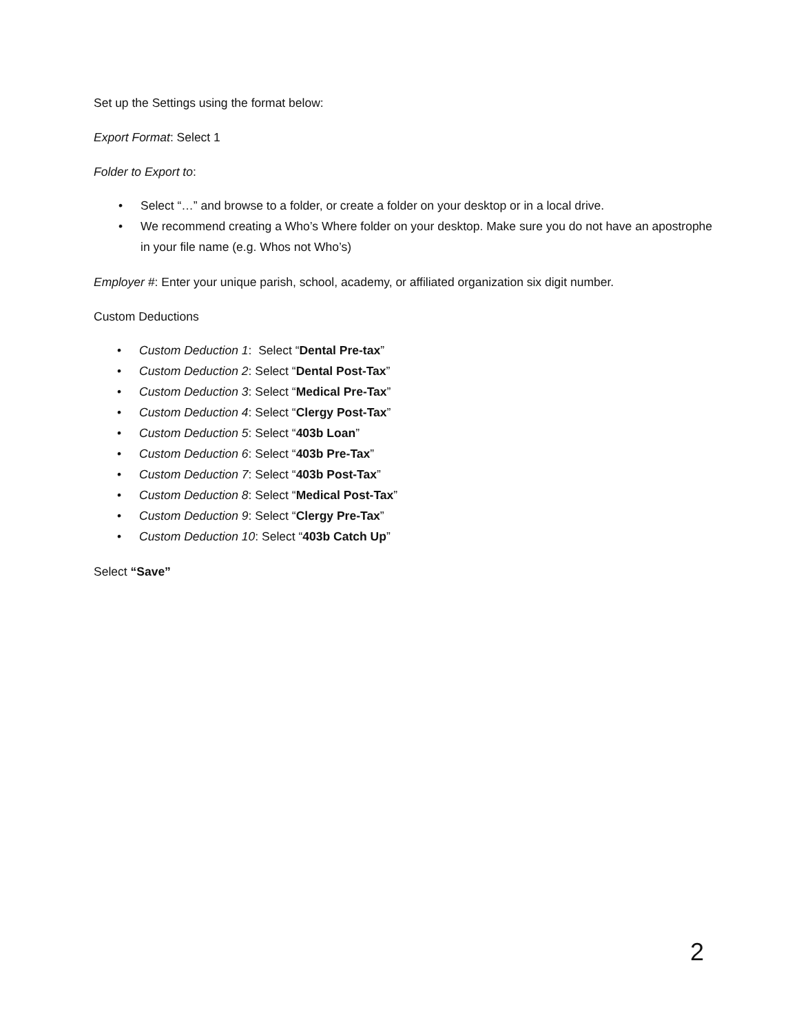Set up the Settings using the format below:
Export Format: Select 1
Folder to Export to:
• Select “…” and browse to a folder, or create a folder on your desktop or in a local drive.
• We recommend creating a Who’s Where folder on your desktop. Make sure you do not have an apostrophe in your file name (e.g. Whos not Who’s)
Employer #: Enter your unique parish, school, academy, or affiliated organization six digit number.
Custom Deductions
• Custom Deduction 1: Select “Dental Pre-tax”
• Custom Deduction 2: Select “Dental Post-Tax”
• Custom Deduction 3: Select “Medical Pre-Tax”
• Custom Deduction 4: Select “Clergy Post-Tax”
• Custom Deduction 5: Select “403b Loan”
• Custom Deduction 6: Select “403b Pre-Tax”
• Custom Deduction 7: Select “403b Post-Tax”
• Custom Deduction 8: Select “Medical Post-Tax”
• Custom Deduction 9: Select “Clergy Pre-Tax”
• Custom Deduction 10: Select “403b Catch Up”
Select “Save”
2